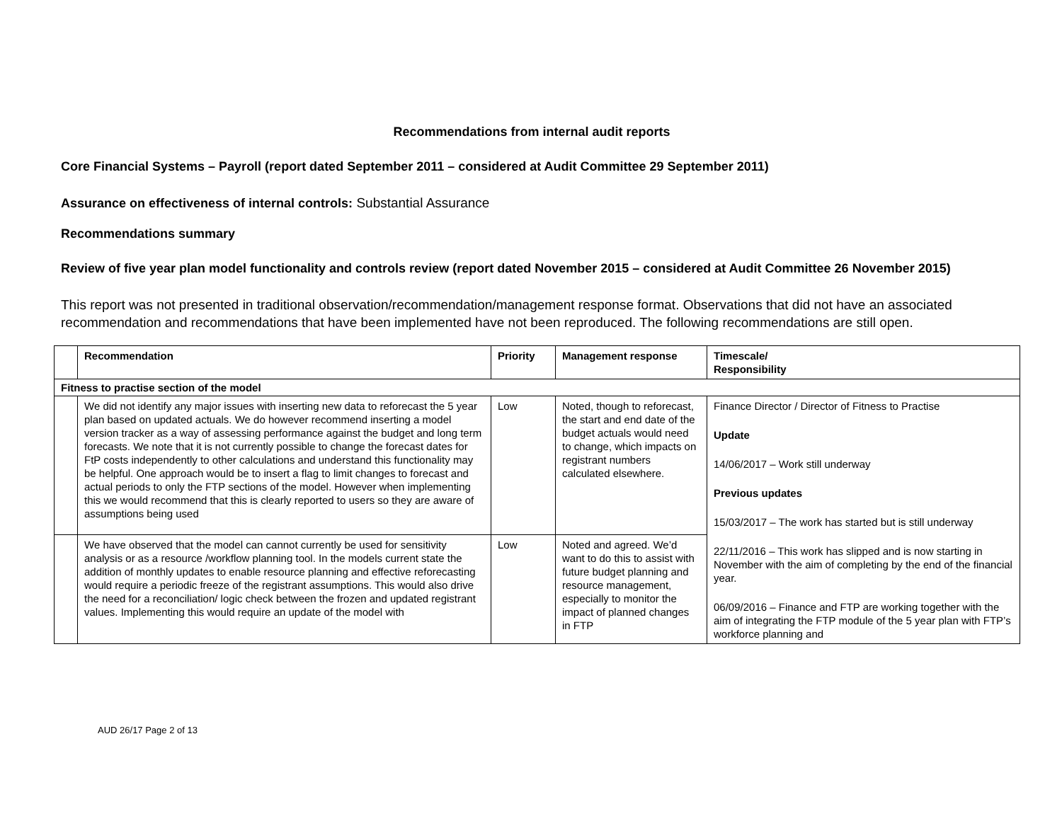Recommendations from internal audit reports
Core Financial Systems – Payroll (report dated September 2011 – considered at Audit Committee 29 September 2011)
Assurance on effectiveness of internal controls: Substantial Assurance
Recommendations summary
Review of five year plan model functionality and controls review (report dated November 2015 – considered at Audit Committee 26 November 2015)
This report was not presented in traditional observation/recommendation/management response format. Observations that did not have an associated recommendation and recommendations that have been implemented have not been reproduced. The following recommendations are still open.
| | Recommendation | Priority | Management response | Timescale/ Responsibility |
| --- | --- | --- | --- | --- |
| Fitness to practise section of the model | | | | |
| | We did not identify any major issues with inserting new data to reforecast the 5 year plan based on updated actuals. We do however recommend inserting a model version tracker as a way of assessing performance against the budget and long term forecasts. We note that it is not currently possible to change the forecast dates for FtP costs independently to other calculations and understand this functionality may be helpful. One approach would be to insert a flag to limit changes to forecast and actual periods to only the FTP sections of the model. However when implementing this we would recommend that this is clearly reported to users so they are aware of assumptions being used | Low | Noted, though to reforecast, the start and end date of the budget actuals would need to change, which impacts on registrant numbers calculated elsewhere. | Finance Director / Director of Fitness to Practise Update 14/06/2017 – Work still underway Previous updates 15/03/2017 – The work has started but is still underway 22/11/2016 – This work has slipped and is now starting in November with the aim of completing by the end of the financial year. 06/09/2016 – Finance and FTP are working together with the aim of integrating the FTP module of the 5 year plan with FTP’s workforce planning and |
| | We have observed that the model can cannot currently be used for sensitivity analysis or as a resource /workflow planning tool. In the models current state the addition of monthly updates to enable resource planning and effective reforecasting would require a periodic freeze of the registrant assumptions. This would also drive the need for a reconciliation/ logic check between the frozen and updated registrant values. Implementing this would require an update of the model with | Low | Noted and agreed. We’d want to do this to assist with future budget planning and resource management, especially to monitor the impact of planned changes in FTP | |
AUD 26/17 Page 2 of 13